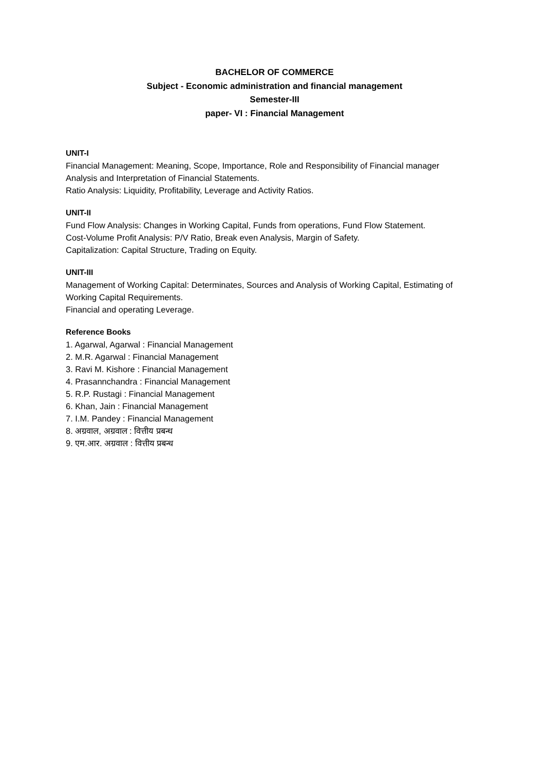BACHELOR OF COMMERCE
Subject - Economic administration and financial management
Semester-III
paper- VI : Financial Management
UNIT-I
Financial Management: Meaning, Scope, Importance, Role and Responsibility of Financial manager
Analysis and Interpretation of Financial Statements.
Ratio Analysis: Liquidity, Profitability, Leverage and Activity Ratios.
UNIT-II
Fund Flow Analysis: Changes in Working Capital, Funds from operations, Fund Flow Statement.
Cost-Volume Profit Analysis: P/V Ratio, Break even Analysis, Margin of Safety.
Capitalization: Capital Structure, Trading on Equity.
UNIT-III
Management of Working Capital: Determinates, Sources and Analysis of Working Capital, Estimating of Working Capital Requirements.
Financial and operating Leverage.
Reference Books
1. Agarwal, Agarwal : Financial Management
2. M.R. Agarwal : Financial Management
3. Ravi M. Kishore : Financial Management
4. Prasannchandra : Financial Management
5. R.P. Rustagi : Financial Management
6. Khan, Jain : Financial Management
7. I.M. Pandey : Financial Management
8. अग्रवाल, अग्रवाल : वित्तीय प्रबन्ध
9. एम.आर. अग्रवाल : वित्तीय प्रबन्ध